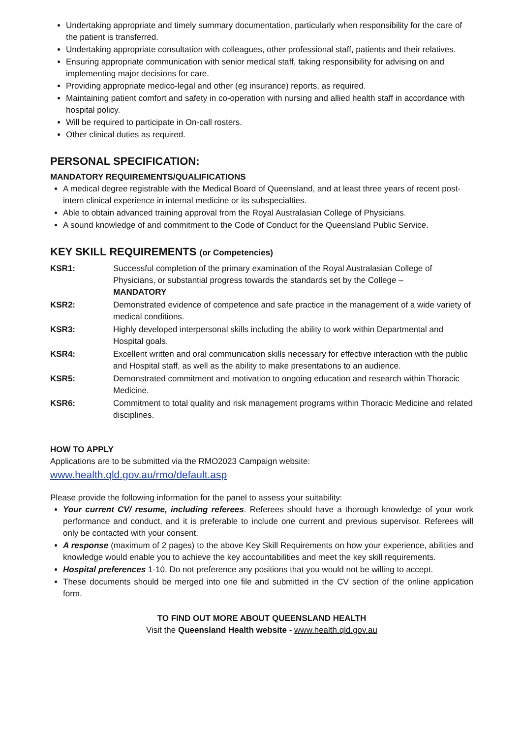Undertaking appropriate and timely summary documentation, particularly when responsibility for the care of the patient is transferred.
Undertaking appropriate consultation with colleagues, other professional staff, patients and their relatives.
Ensuring appropriate communication with senior medical staff, taking responsibility for advising on and implementing major decisions for care.
Providing appropriate medico-legal and other (eg insurance) reports, as required.
Maintaining patient comfort and safety in co-operation with nursing and allied health staff in accordance with hospital policy.
Will be required to participate in On-call rosters.
Other clinical duties as required.
PERSONAL SPECIFICATION:
MANDATORY REQUIREMENTS/QUALIFICATIONS
A medical degree registrable with the Medical Board of Queensland, and at least three years of recent post-intern clinical experience in internal medicine or its subspecialties.
Able to obtain advanced training approval from the Royal Australasian College of Physicians.
A sound knowledge of and commitment to the Code of Conduct for the Queensland Public Service.
KEY SKILL REQUIREMENTS (or Competencies)
KSR1:
Successful completion of the primary examination of the Royal Australasian College of Physicians, or substantial progress towards the standards set by the College –
MANDATORY
KSR2:
Demonstrated evidence of competence and safe practice in the management of a wide variety of medical conditions.
KSR3:
Highly developed interpersonal skills including the ability to work within Departmental and Hospital goals.
KSR4:
Excellent written and oral communication skills necessary for effective interaction with the public and Hospital staff, as well as the ability to make presentations to an audience.
KSR5:
Demonstrated commitment and motivation to ongoing education and research within Thoracic Medicine.
KSR6:
Commitment to total quality and risk management programs within Thoracic Medicine and related disciplines.
HOW TO APPLY
Applications are to be submitted via the RMO2023 Campaign website:
www.health.qld.gov.au/rmo/default.asp
Please provide the following information for the panel to assess your suitability:
Your current CV/ resume, including referees. Referees should have a thorough knowledge of your work performance and conduct, and it is preferable to include one current and previous supervisor. Referees will only be contacted with your consent.
A response (maximum of 2 pages) to the above Key Skill Requirements on how your experience, abilities and knowledge would enable you to achieve the key accountabilities and meet the key skill requirements.
Hospital preferences 1-10. Do not preference any positions that you would not be willing to accept.
These documents should be merged into one file and submitted in the CV section of the online application form.
TO FIND OUT MORE ABOUT QUEENSLAND HEALTH
Visit the Queensland Health website - www.health.qld.gov.au